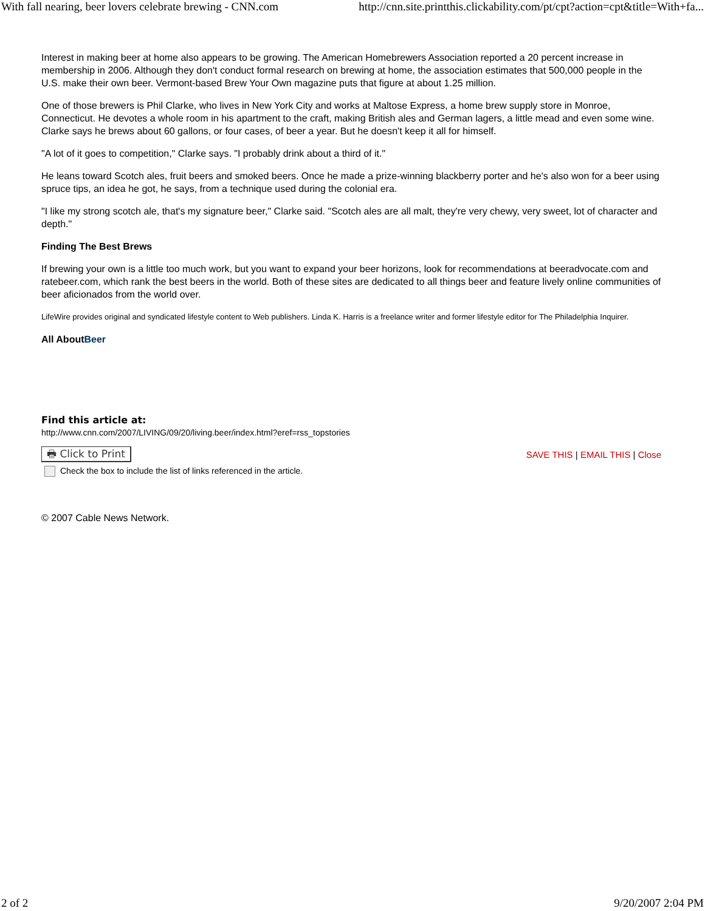With fall nearing, beer lovers celebrate brewing - CNN.com http://cnn.site.printthis.clickability.com/pt/cpt?action=cpt&title=With+fa...
Interest in making beer at home also appears to be growing. The American Homebrewers Association reported a 20 percent increase in membership in 2006. Although they don't conduct formal research on brewing at home, the association estimates that 500,000 people in the U.S. make their own beer. Vermont-based Brew Your Own magazine puts that figure at about 1.25 million.
One of those brewers is Phil Clarke, who lives in New York City and works at Maltose Express, a home brew supply store in Monroe, Connecticut. He devotes a whole room in his apartment to the craft, making British ales and German lagers, a little mead and even some wine. Clarke says he brews about 60 gallons, or four cases, of beer a year. But he doesn't keep it all for himself.
"A lot of it goes to competition," Clarke says. "I probably drink about a third of it."
He leans toward Scotch ales, fruit beers and smoked beers. Once he made a prize-winning blackberry porter and he's also won for a beer using spruce tips, an idea he got, he says, from a technique used during the colonial era.
"I like my strong scotch ale, that's my signature beer," Clarke said. "Scotch ales are all malt, they're very chewy, very sweet, lot of character and depth."
Finding The Best Brews
If brewing your own is a little too much work, but you want to expand your beer horizons, look for recommendations at beeradvocate.com and ratebeer.com, which rank the best beers in the world. Both of these sites are dedicated to all things beer and feature lively online communities of beer aficionados from the world over.
LifeWire provides original and syndicated lifestyle content to Web publishers. Linda K. Harris is a freelance writer and former lifestyle editor for The Philadelphia Inquirer.
All About Beer
Find this article at:
http://www.cnn.com/2007/LIVING/09/20/living.beer/index.html?eref=rss_topstories
🖶 Click to Print SAVE THIS | EMAIL THIS | Close
Check the box to include the list of links referenced in the article.
© 2007 Cable News Network.
2 of 2 9/20/2007 2:04 PM